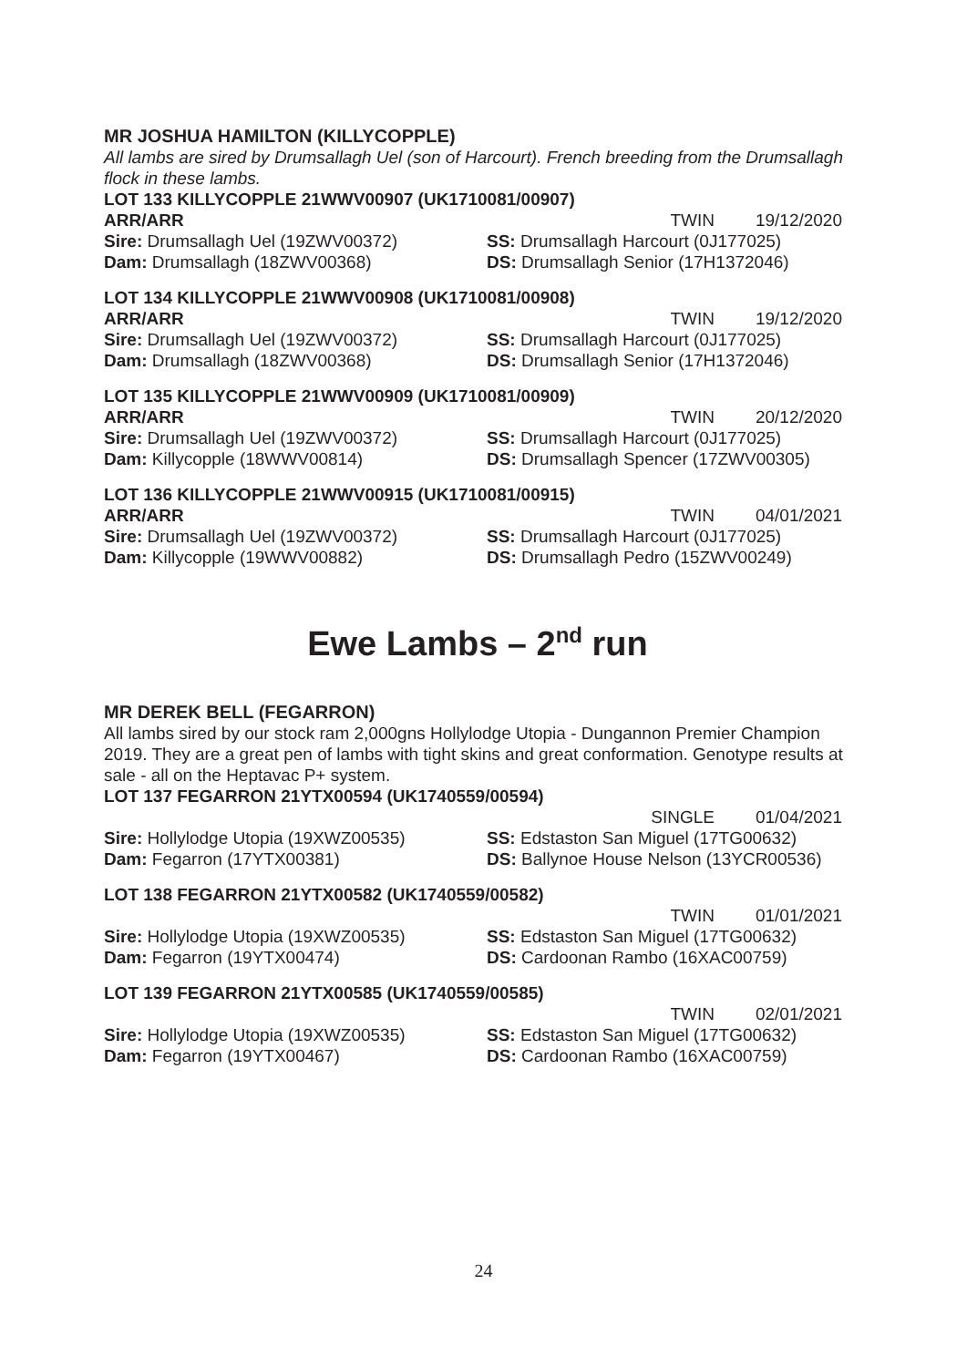MR JOSHUA HAMILTON (KILLYCOPPLE)
All lambs are sired by Drumsallagh Uel (son of Harcourt). French breeding from the Drumsallagh flock in these lambs.
LOT 133 KILLYCOPPLE 21WWV00907 (UK1710081/00907)
ARR/ARR TWIN 19/12/2020
Sire: Drumsallagh Uel (19ZWV00372) SS: Drumsallagh Harcourt (0J177025)
Dam: Drumsallagh (18ZWV00368) DS: Drumsallagh Senior (17H1372046)
LOT 134 KILLYCOPPLE 21WWV00908 (UK1710081/00908)
ARR/ARR TWIN 19/12/2020
Sire: Drumsallagh Uel (19ZWV00372) SS: Drumsallagh Harcourt (0J177025)
Dam: Drumsallagh (18ZWV00368) DS: Drumsallagh Senior (17H1372046)
LOT 135 KILLYCOPPLE 21WWV00909 (UK1710081/00909)
ARR/ARR TWIN 20/12/2020
Sire: Drumsallagh Uel (19ZWV00372) SS: Drumsallagh Harcourt (0J177025)
Dam: Killycopple (18WWV00814) DS: Drumsallagh Spencer (17ZWV00305)
LOT 136 KILLYCOPPLE 21WWV00915 (UK1710081/00915)
ARR/ARR TWIN 04/01/2021
Sire: Drumsallagh Uel (19ZWV00372) SS: Drumsallagh Harcourt (0J177025)
Dam: Killycopple (19WWV00882) DS: Drumsallagh Pedro (15ZWV00249)
Ewe Lambs – 2<sup>nd</sup> run
MR DEREK BELL (FEGARRON)
All lambs sired by our stock ram 2,000gns Hollylodge Utopia - Dungannon Premier Champion 2019. They are a great pen of lambs with tight skins and great conformation. Genotype results at sale - all on the Heptavac P+ system.
LOT 137 FEGARRON 21YTX00594 (UK1740559/00594)
SINGLE 01/04/2021
Sire: Hollylodge Utopia (19XWZ00535) SS: Edstaston San Miguel (17TG00632)
Dam: Fegarron (17YTX00381) DS: Ballynoe House Nelson (13YCR00536)
LOT 138 FEGARRON 21YTX00582 (UK1740559/00582)
TWIN 01/01/2021
Sire: Hollylodge Utopia (19XWZ00535) SS: Edstaston San Miguel (17TG00632)
Dam: Fegarron (19YTX00474) DS: Cardoonan Rambo (16XAC00759)
LOT 139 FEGARRON 21YTX00585 (UK1740559/00585)
TWIN 02/01/2021
Sire: Hollylodge Utopia (19XWZ00535) SS: Edstaston San Miguel (17TG00632)
Dam: Fegarron (19YTX00467) DS: Cardoonan Rambo (16XAC00759)
24